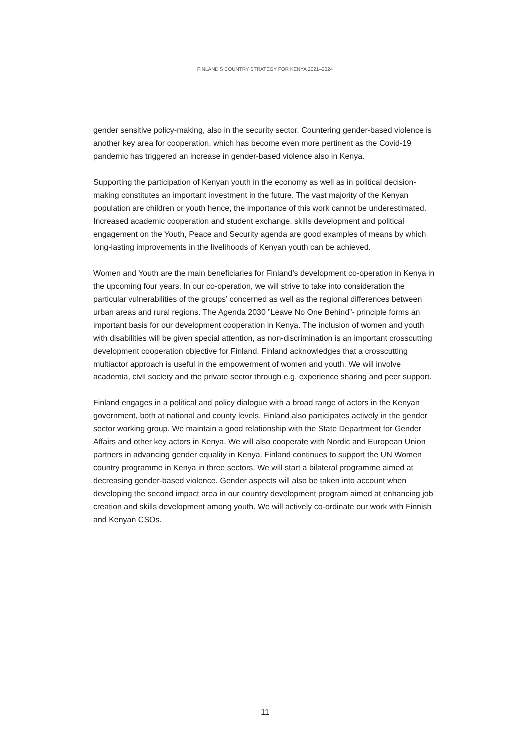FINLAND’S COUNTRY STRATEGY FOR KENYA 2021–2024
gender sensitive policy-making, also in the security sector. Countering gender-based violence is another key area for cooperation, which has become even more pertinent as the Covid-19 pandemic has triggered an increase in gender-based violence also in Kenya.
Supporting the participation of Kenyan youth in the economy as well as in political decision-making constitutes an important investment in the future. The vast majority of the Kenyan population are children or youth hence, the importance of this work cannot be underestimated. Increased academic cooperation and student exchange, skills development and political engagement on the Youth, Peace and Security agenda are good examples of means by which long-lasting improvements in the livelihoods of Kenyan youth can be achieved.
Women and Youth are the main beneficiaries for Finland’s development co-operation in Kenya in the upcoming four years. In our co-operation, we will strive to take into consideration the particular vulnerabilities of the groups’ concerned as well as the regional differences between urban areas and rural regions. The Agenda 2030 ”Leave No One Behind”- principle forms an important basis for our development cooperation in Kenya. The inclusion of women and youth with disabilities will be given special attention, as non-discrimination is an important crosscutting development cooperation objective for Finland. Finland acknowledges that a crosscutting multiactor approach is useful in the empowerment of women and youth. We will involve academia, civil society and the private sector through e.g. experience sharing and peer support.
Finland engages in a political and policy dialogue with a broad range of actors in the Kenyan government, both at national and county levels. Finland also participates actively in the gender sector working group. We maintain a good relationship with the State Department for Gender Affairs and other key actors in Kenya. We will also cooperate with Nordic and European Union partners in advancing gender equality in Kenya. Finland continues to support the UN Women country programme in Kenya in three sectors. We will start a bilateral programme aimed at decreasing gender-based violence. Gender aspects will also be taken into account when developing the second impact area in our country development program aimed at enhancing job creation and skills development among youth. We will actively co-ordinate our work with Finnish and Kenyan CSOs.
11